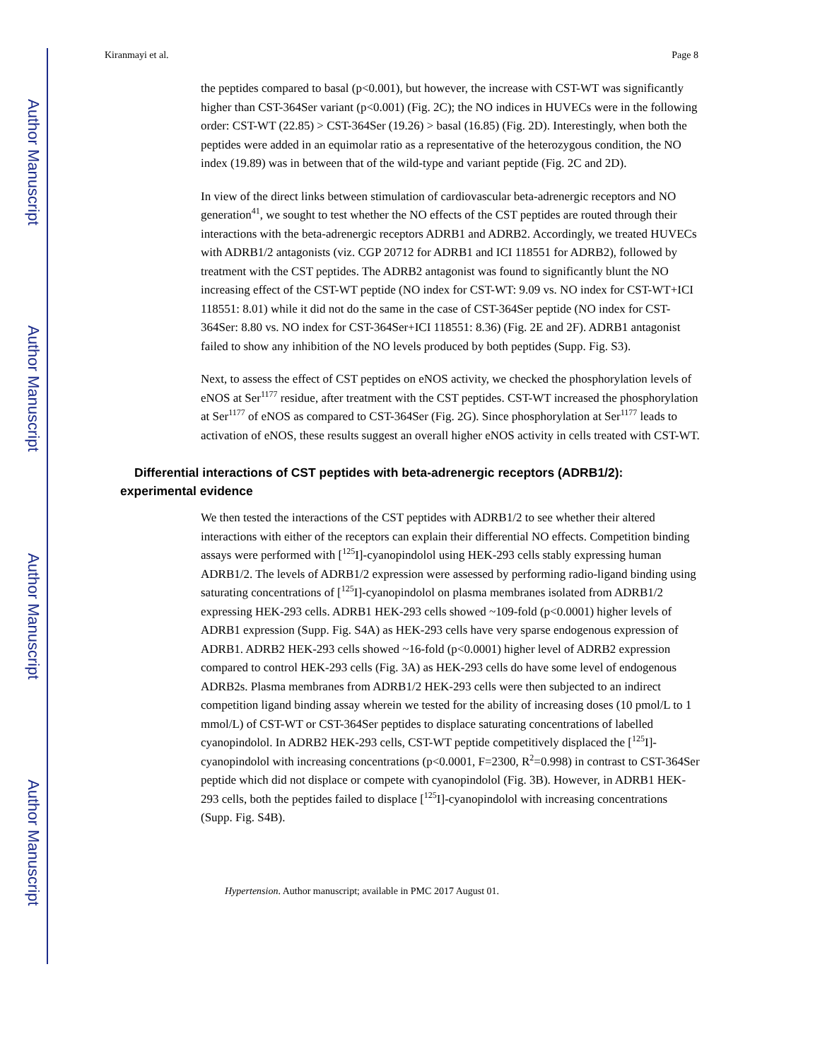Author Manuscript
Author Manuscript
Author Manuscript
Author Manuscript
Kiranmayi et al. Page 8
the peptides compared to basal (p<0.001), but however, the increase with CST-WT was significantly higher than CST-364Ser variant (p<0.001) (Fig. 2C); the NO indices in HUVECs were in the following order: CST-WT (22.85) > CST-364Ser (19.26) > basal (16.85) (Fig. 2D). Interestingly, when both the peptides were added in an equimolar ratio as a representative of the heterozygous condition, the NO index (19.89) was in between that of the wild-type and variant peptide (Fig. 2C and 2D).
In view of the direct links between stimulation of cardiovascular beta-adrenergic receptors and NO generation<sup>41</sup>, we sought to test whether the NO effects of the CST peptides are routed through their interactions with the beta-adrenergic receptors ADRB1 and ADRB2. Accordingly, we treated HUVECs with ADRB1/2 antagonists (viz. CGP 20712 for ADRB1 and ICI 118551 for ADRB2), followed by treatment with the CST peptides. The ADRB2 antagonist was found to significantly blunt the NO increasing effect of the CST-WT peptide (NO index for CST-WT: 9.09 vs. NO index for CST-WT+ICI 118551: 8.01) while it did not do the same in the case of CST-364Ser peptide (NO index for CST-364Ser: 8.80 vs. NO index for CST-364Ser+ICI 118551: 8.36) (Fig. 2E and 2F). ADRB1 antagonist failed to show any inhibition of the NO levels produced by both peptides (Supp. Fig. S3).
Next, to assess the effect of CST peptides on eNOS activity, we checked the phosphorylation levels of eNOS at Ser<sup>1177</sup> residue, after treatment with the CST peptides. CST-WT increased the phosphorylation at Ser<sup>1177</sup> of eNOS as compared to CST-364Ser (Fig. 2G). Since phosphorylation at Ser<sup>1177</sup> leads to activation of eNOS, these results suggest an overall higher eNOS activity in cells treated with CST-WT.
Differential interactions of CST peptides with beta-adrenergic receptors (ADRB1/2): experimental evidence
We then tested the interactions of the CST peptides with ADRB1/2 to see whether their altered interactions with either of the receptors can explain their differential NO effects. Competition binding assays were performed with [<sup>125</sup>I]-cyanopindolol using HEK-293 cells stably expressing human ADRB1/2. The levels of ADRB1/2 expression were assessed by performing radio-ligand binding using saturating concentrations of [<sup>125</sup>I]-cyanopindolol on plasma membranes isolated from ADRB1/2 expressing HEK-293 cells. ADRB1 HEK-293 cells showed ~109-fold (p<0.0001) higher levels of ADRB1 expression (Supp. Fig. S4A) as HEK-293 cells have very sparse endogenous expression of ADRB1. ADRB2 HEK-293 cells showed ~16-fold (p<0.0001) higher level of ADRB2 expression compared to control HEK-293 cells (Fig. 3A) as HEK-293 cells do have some level of endogenous ADRB2s. Plasma membranes from ADRB1/2 HEK-293 cells were then subjected to an indirect competition ligand binding assay wherein we tested for the ability of increasing doses (10 pmol/L to 1 mmol/L) of CST-WT or CST-364Ser peptides to displace saturating concentrations of labelled cyanopindolol. In ADRB2 HEK-293 cells, CST-WT peptide competitively displaced the [<sup>125</sup>I]-cyanopindolol with increasing concentrations (p<0.0001, F=2300, R<sup>2</sup>=0.998) in contrast to CST-364Ser peptide which did not displace or compete with cyanopindolol (Fig. 3B). However, in ADRB1 HEK-293 cells, both the peptides failed to displace [<sup>125</sup>I]-cyanopindolol with increasing concentrations (Supp. Fig. S4B).
Hypertension. Author manuscript; available in PMC 2017 August 01.